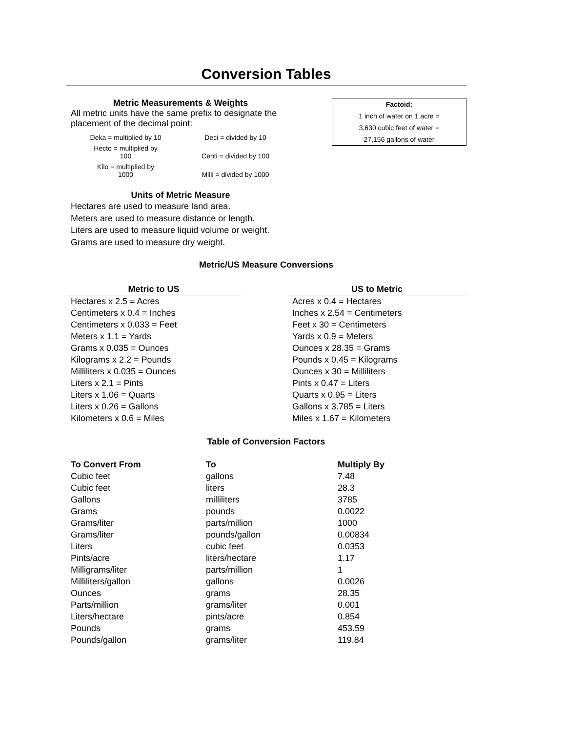Conversion Tables
Metric Measurements & Weights
All metric units have the same prefix to designate the placement of the decimal point:
Deka = multiplied by 10
Hecto = multiplied by
100
Kilo = multiplied by
1000
Deci = divided by 10
Centi = divided by 100
Milli = divided by 1000
Units of Metric Measure
Hectares are used to measure land area.
Meters are used to measure distance or length.
Liters are used to measure liquid volume or weight.
Grams are used to measure dry weight.
Factoid:
1 inch of water on 1 acre =
3,630 cubic feet of water =
27,156 gallons of water
Metric/US Measure Conversions
| Metric to US |
| --- |
| Hectares x 2.5 = Acres |
| Centimeters x 0.4 = Inches |
| Centimeters x 0.033 = Feet |
| Meters x 1.1 = Yards |
| Grams x 0.035 = Ounces |
| Kilograms x 2.2 = Pounds |
| Milliliters x 0.035 = Ounces |
| Liters x 2.1 = Pints |
| Liters x 1.06 = Quarts |
| Liters x 0.26 = Gallons |
| Kilometers x 0.6 = Miles |
| US to Metric |
| --- |
| Acres x 0.4 = Hectares |
| Inches x 2.54 = Centimeters |
| Feet x 30 = Centimeters |
| Yards x 0.9 = Meters |
| Ounces x 28.35 = Grams |
| Pounds x 0.45 = Kilograms |
| Ounces x 30 = Milliliters |
| Pints x 0.47 = Liters |
| Quarts x 0.95 = Liters |
| Gallons x 3.785 = Liters |
| Miles x 1.67 = Kilometers |
Table of Conversion Factors
| To Convert From | To | Multiply By |
| --- | --- | --- |
| Cubic feet | gallons | 7.48 |
| Cubic feet | liters | 28.3 |
| Gallons | milliliters | 3785 |
| Grams | pounds | 0.0022 |
| Grams/liter | parts/million | 1000 |
| Grams/liter | pounds/gallon | 0.00834 |
| Liters | cubic feet | 0.0353 |
| Pints/acre | liters/hectare | 1.17 |
| Milligrams/liter | parts/million | 1 |
| Milliliters/gallon | gallons | 0.0026 |
| Ounces | grams | 28.35 |
| Parts/million | grams/liter | 0.001 |
| Liters/hectare | pints/acre | 0.854 |
| Pounds | grams | 453.59 |
| Pounds/gallon | grams/liter | 119.84 |